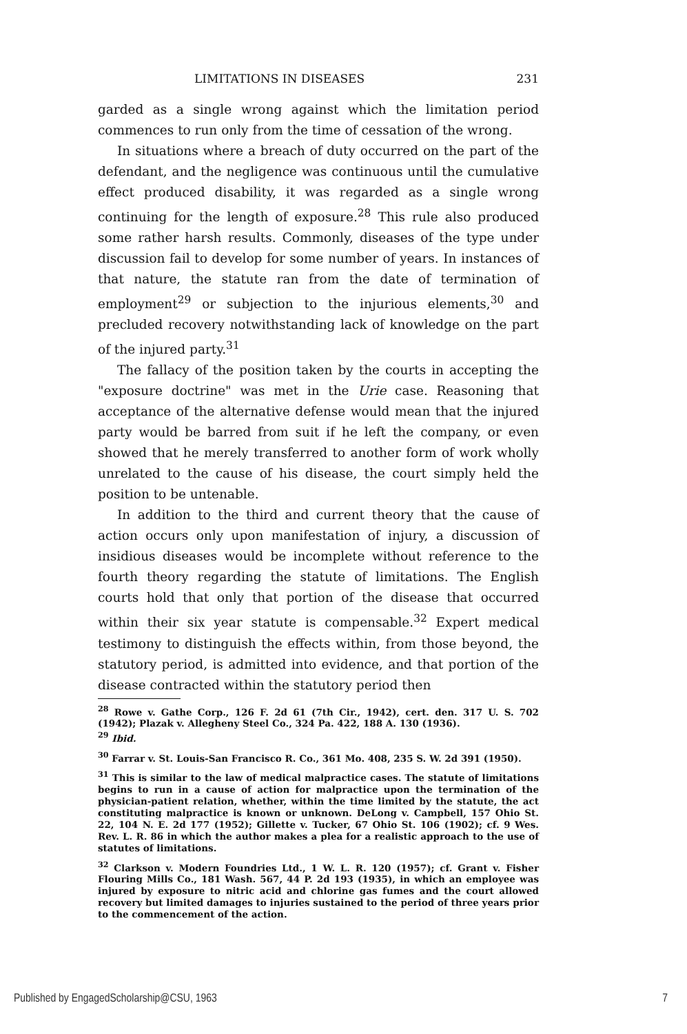LIMITATIONS IN DISEASES 231
garded as a single wrong against which the limitation period commences to run only from the time of cessation of the wrong.
In situations where a breach of duty occurred on the part of the defendant, and the negligence was continuous until the cumulative effect produced disability, it was regarded as a single wrong continuing for the length of exposure.<sup>28</sup> This rule also produced some rather harsh results. Commonly, diseases of the type under discussion fail to develop for some number of years. In instances of that nature, the statute ran from the date of termination of employment<sup>29</sup> or subjection to the injurious elements,<sup>30</sup> and precluded recovery notwithstanding lack of knowledge on the part of the injured party.<sup>31</sup>
The fallacy of the position taken by the courts in accepting the "exposure doctrine" was met in the Urie case. Reasoning that acceptance of the alternative defense would mean that the injured party would be barred from suit if he left the company, or even showed that he merely transferred to another form of work wholly unrelated to the cause of his disease, the court simply held the position to be untenable.
In addition to the third and current theory that the cause of action occurs only upon manifestation of injury, a discussion of insidious diseases would be incomplete without reference to the fourth theory regarding the statute of limitations. The English courts hold that only that portion of the disease that occurred within their six year statute is compensable.<sup>32</sup> Expert medical testimony to distinguish the effects within, from those beyond, the statutory period, is admitted into evidence, and that portion of the disease contracted within the statutory period then
<sup>28</sup> Rowe v. Gathe Corp., 126 F. 2d 61 (7th Cir., 1942), cert. den. 317 U. S. 702 (1942); Plazak v. Allegheny Steel Co., 324 Pa. 422, 188 A. 130 (1936).
<sup>29</sup> Ibid.
<sup>30</sup> Farrar v. St. Louis-San Francisco R. Co., 361 Mo. 408, 235 S. W. 2d 391 (1950).
<sup>31</sup> This is similar to the law of medical malpractice cases. The statute of limitations begins to run in a cause of action for malpractice upon the termination of the physician-patient relation, whether, within the time limited by the statute, the act constituting malpractice is known or unknown. DeLong v. Campbell, 157 Ohio St. 22, 104 N. E. 2d 177 (1952); Gillette v. Tucker, 67 Ohio St. 106 (1902); cf. 9 Wes. Rev. L. R. 86 in which the author makes a plea for a realistic approach to the use of statutes of limitations.
<sup>32</sup> Clarkson v. Modern Foundries Ltd., 1 W. L. R. 120 (1957); cf. Grant v. Fisher Flouring Mills Co., 181 Wash. 567, 44 P. 2d 193 (1935), in which an employee was injured by exposure to nitric acid and chlorine gas fumes and the court allowed recovery but limited damages to injuries sustained to the period of three years prior to the commencement of the action.
Published by EngagedScholarship@CSU, 1963 7